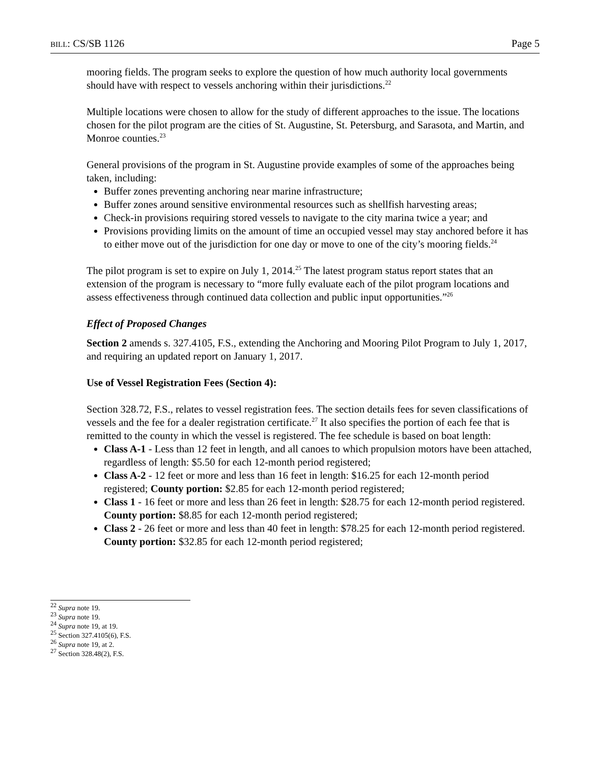BILL: CS/SB 1126 Page 5
mooring fields. The program seeks to explore the question of how much authority local governments should have with respect to vessels anchoring within their jurisdictions.<sup>22</sup>
Multiple locations were chosen to allow for the study of different approaches to the issue. The locations chosen for the pilot program are the cities of St. Augustine, St. Petersburg, and Sarasota, and Martin, and Monroe counties.<sup>23</sup>
General provisions of the program in St. Augustine provide examples of some of the approaches being taken, including:
Buffer zones preventing anchoring near marine infrastructure;
Buffer zones around sensitive environmental resources such as shellfish harvesting areas;
Check-in provisions requiring stored vessels to navigate to the city marina twice a year; and
Provisions providing limits on the amount of time an occupied vessel may stay anchored before it has to either move out of the jurisdiction for one day or move to one of the city’s mooring fields.<sup>24</sup>
The pilot program is set to expire on July 1, 2014.<sup>25</sup> The latest program status report states that an extension of the program is necessary to “more fully evaluate each of the pilot program locations and assess effectiveness through continued data collection and public input opportunities.”<sup>26</sup>
Effect of Proposed Changes
Section 2 amends s. 327.4105, F.S., extending the Anchoring and Mooring Pilot Program to July 1, 2017, and requiring an updated report on January 1, 2017.
Use of Vessel Registration Fees (Section 4):
Section 328.72, F.S., relates to vessel registration fees. The section details fees for seven classifications of vessels and the fee for a dealer registration certificate.<sup>27</sup> It also specifies the portion of each fee that is remitted to the county in which the vessel is registered. The fee schedule is based on boat length:
Class A-1 - Less than 12 feet in length, and all canoes to which propulsion motors have been attached, regardless of length: $5.50 for each 12-month period registered;
Class A-2 - 12 feet or more and less than 16 feet in length: $16.25 for each 12-month period registered; County portion: $2.85 for each 12-month period registered;
Class 1 - 16 feet or more and less than 26 feet in length: $28.75 for each 12-month period registered. County portion: $8.85 for each 12-month period registered;
Class 2 - 26 feet or more and less than 40 feet in length: $78.25 for each 12-month period registered. County portion: $32.85 for each 12-month period registered;
<sup>22</sup> Supra note 19.
<sup>23</sup> Supra note 19.
<sup>24</sup> Supra note 19, at 19.
<sup>25</sup> Section 327.4105(6), F.S.
<sup>26</sup> Supra note 19, at 2.
<sup>27</sup> Section 328.48(2), F.S.